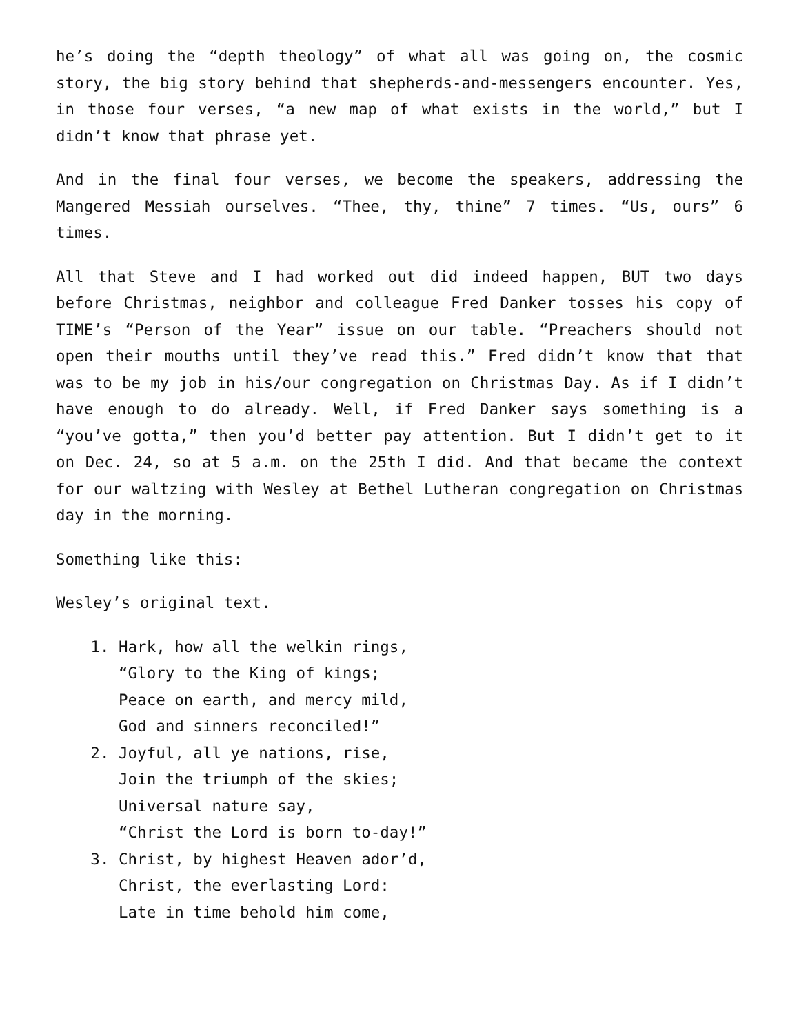he’s doing the “depth theology” of what all was going on, the cosmic story, the big story behind that shepherds-and-messengers encounter. Yes, in those four verses, “a new map of what exists in the world,” but I didn’t know that phrase yet.
And in the final four verses, we become the speakers, addressing the Mangered Messiah ourselves. “Thee, thy, thine” 7 times. “Us, ours” 6 times.
All that Steve and I had worked out did indeed happen, BUT two days before Christmas, neighbor and colleague Fred Danker tosses his copy of TIME’s “Person of the Year” issue on our table. “Preachers should not open their mouths until they’ve read this.” Fred didn’t know that that was to be my job in his/our congregation on Christmas Day. As if I didn’t have enough to do already. Well, if Fred Danker says something is a “you’ve gotta,” then you’d better pay attention. But I didn’t get to it on Dec. 24, so at 5 a.m. on the 25th I did. And that became the context for our waltzing with Wesley at Bethel Lutheran congregation on Christmas day in the morning.
Something like this:
Wesley’s original text.
1. Hark, how all the welkin rings,
“Glory to the King of kings;
Peace on earth, and mercy mild,
God and sinners reconciled!”
2. Joyful, all ye nations, rise,
Join the triumph of the skies;
Universal nature say,
“Christ the Lord is born to-day!”
3. Christ, by highest Heaven ador’d,
Christ, the everlasting Lord:
Late in time behold him come,